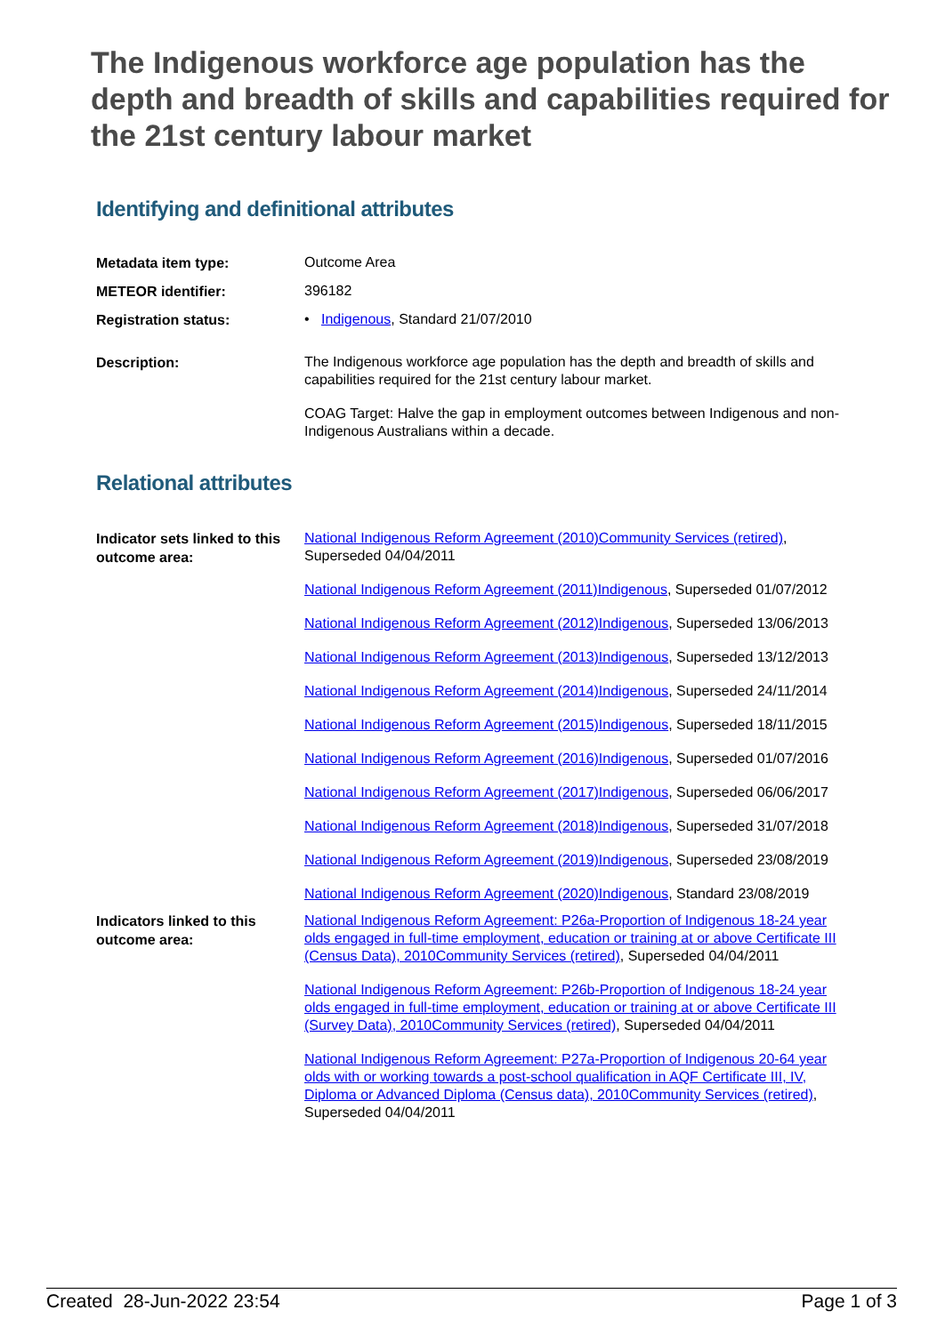The Indigenous workforce age population has the depth and breadth of skills and capabilities required for the 21st century labour market
Identifying and definitional attributes
| Metadata item type: | Outcome Area |
| METEOR identifier: | 396182 |
| Registration status: | • Indigenous , Standard 21/07/2010 |
| Description: | The Indigenous workforce age population has the depth and breadth of skills and capabilities required for the 21st century labour market. COAG Target: Halve the gap in employment outcomes between Indigenous and non-Indigenous Australians within a decade. |
Relational attributes
| Indicator sets linked to this outcome area: | National Indigenous Reform Agreement (2010)Community Services (retired) , Superseded 04/04/2011 National Indigenous Reform Agreement (2011)Indigenous , Superseded 01/07/2012 National Indigenous Reform Agreement (2012)Indigenous , Superseded 13/06/2013 National Indigenous Reform Agreement (2013)Indigenous , Superseded 13/12/2013 National Indigenous Reform Agreement (2014)Indigenous , Superseded 24/11/2014 National Indigenous Reform Agreement (2015)Indigenous , Superseded 18/11/2015 National Indigenous Reform Agreement (2016)Indigenous , Superseded 01/07/2016 National Indigenous Reform Agreement (2017)Indigenous , Superseded 06/06/2017 National Indigenous Reform Agreement (2018)Indigenous , Superseded 31/07/2018 National Indigenous Reform Agreement (2019)Indigenous , Superseded 23/08/2019 National Indigenous Reform Agreement (2020)Indigenous , Standard 23/08/2019 |
| Indicators linked to this outcome area: | National Indigenous Reform Agreement: P26a-Proportion of Indigenous 18-24 year olds engaged in full-time employment, education or training at or above Certificate III (Census Data), 2010Community Services (retired) , Superseded 04/04/2011 National Indigenous Reform Agreement: P26b-Proportion of Indigenous 18-24 year olds engaged in full-time employment, education or training at or above Certificate III (Survey Data), 2010Community Services (retired) , Superseded 04/04/2011 National Indigenous Reform Agreement: P27a-Proportion of Indigenous 20-64 year olds with or working towards a post-school qualification in AQF Certificate III, IV, Diploma or Advanced Diploma (Census data), 2010Community Services (retired) , Superseded 04/04/2011 |
Created 28-Jun-2022 23:54 Page 1 of 3